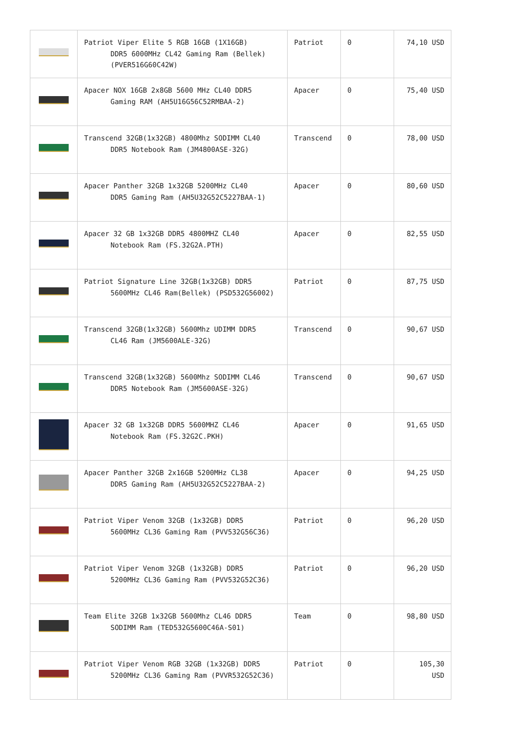| | Patriot Viper Elite 5 RGB 16GB (1X16GB) DDR5 6000MHz CL42 Gaming Ram (Bellek) (PVER516G60C42W) | Patriot | 0 | 74,10 USD |
| | Apacer NOX 16GB 2x8GB 5600 MHz CL40 DDR5 Gaming RAM (AH5U16G56C52RMBAA-2) | Apacer | 0 | 75,40 USD |
| | Transcend 32GB(1x32GB) 4800Mhz SODIMM CL40 DDR5 Notebook Ram (JM4800ASE-32G) | Transcend | 0 | 78,00 USD |
| | Apacer Panther 32GB 1x32GB 5200MHz CL40 DDR5 Gaming Ram (AH5U32G52C5227BAA-1) | Apacer | 0 | 80,60 USD |
| | Apacer 32 GB 1x32GB DDR5 4800MHZ CL40 Notebook Ram (FS.32G2A.PTH) | Apacer | 0 | 82,55 USD |
| | Patriot Signature Line 32GB(1x32GB) DDR5 5600MHz CL46 Ram(Bellek) (PSD532G56002) | Patriot | 0 | 87,75 USD |
| | Transcend 32GB(1x32GB) 5600Mhz UDIMM DDR5 CL46 Ram (JM5600ALE-32G) | Transcend | 0 | 90,67 USD |
| | Transcend 32GB(1x32GB) 5600Mhz SODIMM CL46 DDR5 Notebook Ram (JM5600ASE-32G) | Transcend | 0 | 90,67 USD |
| | Apacer 32 GB 1x32GB DDR5 5600MHZ CL46 Notebook Ram (FS.32G2C.PKH) | Apacer | 0 | 91,65 USD |
| | Apacer Panther 32GB 2x16GB 5200MHz CL38 DDR5 Gaming Ram (AH5U32G52C5227BAA-2) | Apacer | 0 | 94,25 USD |
| | Patriot Viper Venom 32GB (1x32GB) DDR5 5600MHz CL36 Gaming Ram (PVV532G56C36) | Patriot | 0 | 96,20 USD |
| | Patriot Viper Venom 32GB (1x32GB) DDR5 5200MHz CL36 Gaming Ram (PVV532G52C36) | Patriot | 0 | 96,20 USD |
| | Team Elite 32GB 1x32GB 5600Mhz CL46 DDR5 SODIMM Ram (TED532G5600C46A-S01) | Team | 0 | 98,80 USD |
| | Patriot Viper Venom RGB 32GB (1x32GB) DDR5 5200MHz CL36 Gaming Ram (PVVR532G52C36) | Patriot | 0 | 105,30 USD |